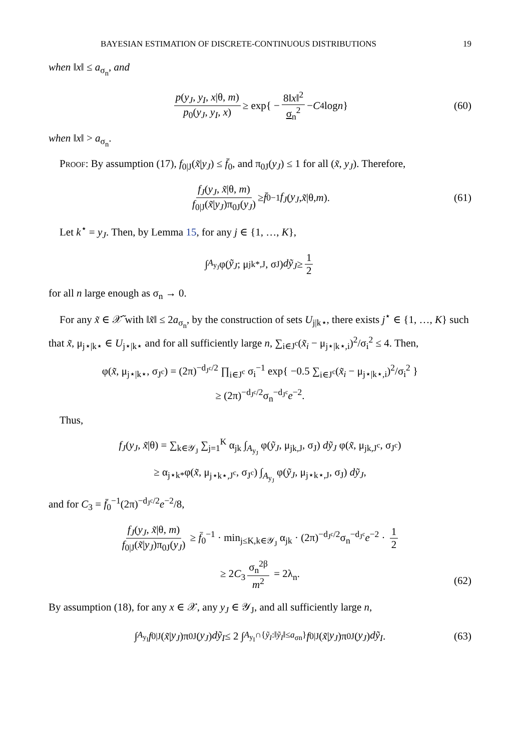BAYESIAN ESTIMATION OF DISCRETE-CONTINUOUS DISTRIBUTIONS 19
when ‖x‖ ≤ a<sub>σ<sub>n</sub></sub>, and
p(y<sub>J</sub>, y<sub>I</sub>, x|θ, m) p<sub>0</sub>(y<sub>J</sub>, y<sub>I</sub>, x) ≥ exp{ − 8‖x‖<sup>2</sup> σ<sub>n</sub><sup>2</sup> − C<sub>4</sub> log n } (60)
when ‖x‖ > a<sub>σ<sub>n</sub></sub>.
Proof: By assumption (17), f<sub>0|J</sub>(x̃|y<sub>J</sub>) ≤ f̄<sub>0</sub>, and π<sub>0J</sub>(y<sub>J</sub>) ≤ 1 for all (x̃, y<sub>J</sub>). Therefore,
f<sub>J</sub>(y<sub>J</sub>, x̃|θ, m) f<sub>0|J</sub>(x̃|y<sub>J</sub>)π<sub>0J</sub>(y<sub>J</sub>) ≥ f̄<sub>0</sub><sup>−1</sup> f<sub>J</sub> (y<sub>J</sub>, x̃ |θ, m). (61)
Let k<sup>⋆</sup> = y<sub>J</sub>. Then, by Lemma 15, for any j ∈ {1, …, K},
∫<sub>A<sub>y<sub>J</sub></sub></sub> φ(ỹ<sub>J</sub>; μ<sub>jk*,J</sub>, σ<sub>J</sub>) dỹ<sub>J</sub> ≥ 1 2
for all n large enough as σ<sub>n</sub> → 0.
For any x̃ ∈ 𝒳̃ with ‖x̃‖ ≤ 2a<sub>σ<sub>n</sub></sub>, by the construction of sets U<sub>j|k⋆</sub>, there exists j<sup>⋆</sup> ∈ {1, …, K} such that x̃, μ<sub>j⋆|k⋆</sub> ∈ U<sub>j⋆|k⋆</sub> and for all sufficiently large n, ∑<sub>i∈J<sup>c</sup></sub>(x̃<sub>i</sub> − μ<sub>j⋆|k⋆,i</sub>)<sup>2</sup>/σ<sub>i</sub><sup>2</sup> ≤ 4. Then,
φ(x̃, μ<sub>j⋆|k⋆</sub>, σ<sub>J<sup>c</sup></sub>) = (2π)<sup>−d<sub>J<sup>c</sup></sub>/2</sup> ∏<sub>i∈J<sup>c</sup></sub> σ<sub>i</sub><sup>−1</sup> exp{ −0.5 ∑<sub>i∈J<sup>c</sup></sub>(x̃<sub>i</sub> − μ<sub>j⋆|k⋆,i</sub>)<sup>2</sup>/σ<sub>i</sub><sup>2</sup> }
≥ (2π)<sup>−d<sub>J<sup>c</sup></sub>/2</sup>σ<sub>n</sub><sup>−d<sub>J<sup>c</sup></sub></sup>e<sup>−2</sup>.
Thus,
f<sub>J</sub>(y<sub>J</sub>, x̃|θ) = ∑<sub>k∈𝒴<sub>J</sub></sub> ∑<sub>j=1</sub><sup>K</sup> α<sub>jk</sub> ∫<sub>A<sub>y<sub>J</sub></sub></sub> φ(ỹ<sub>J</sub>, μ<sub>jk,J</sub>, σ<sub>J</sub>) dỹ<sub>J</sub> φ(x̃, μ<sub>jk,J<sup>c</sup></sub>, σ<sub>J<sup>c</sup></sub>)
≥ α<sub>j⋆k*</sub>φ(x̃, μ<sub>j⋆k⋆,J<sup>c</sup></sub>, σ<sub>J<sup>c</sup></sub>) ∫<sub>A<sub>y<sub>J</sub></sub></sub> φ(ỹ<sub>J</sub>, μ<sub>j⋆k⋆,J</sub>, σ<sub>J</sub>) dỹ<sub>J</sub>,
and for C<sub>3</sub> = f̄<sub>0</sub><sup>−1</sup>(2π)<sup>−d<sub>J<sup>c</sup></sub>/2</sup>e<sup>−2</sup>/8,
f<sub>J</sub>(y<sub>J</sub>, x̃|θ, m) f<sub>0|J</sub>(x̃|y<sub>J</sub>)π<sub>0J</sub>(y<sub>J</sub>) ≥ f̄<sub>0</sub><sup>−1</sup> · min<sub>j≤K,k∈𝒴<sub>J</sub></sub> α<sub>jk</sub> · (2π)<sup>−d<sub>J<sup>c</sup></sub>/2</sup>σ<sub>n</sub><sup>−d<sub>J<sup>c</sup></sub></sup>e<sup>−2</sup> · 1 2
≥ 2C<sub>3</sub> σ<sub>n</sub><sup>2β</sup> m<sup>2</sup> = 2λ<sub>n</sub>.
(62)
By assumption (18), for any x ∈ 𝒳, any y<sub>J</sub> ∈ 𝒴<sub>J</sub>, and all sufficiently large n,
∫<sub>A<sub>y<sub>I</sub></sub></sub> f<sub>0|J</sub>(x̃ | y<sub>J</sub>)π<sub>0J</sub>(y<sub>J</sub>) dỹ<sub>I</sub> ≤ 2 ∫<sub>A<sub>y<sub>I</sub></sub>∩{ỹ<sub>I</sub>:‖ỹ<sub>I</sub>‖≤a<sub>σn</sub>}</sub> f<sub>0|J</sub>(x̃ | y<sub>J</sub>)π<sub>0J</sub>(y<sub>J</sub>) dỹ<sub>I</sub>. (63)